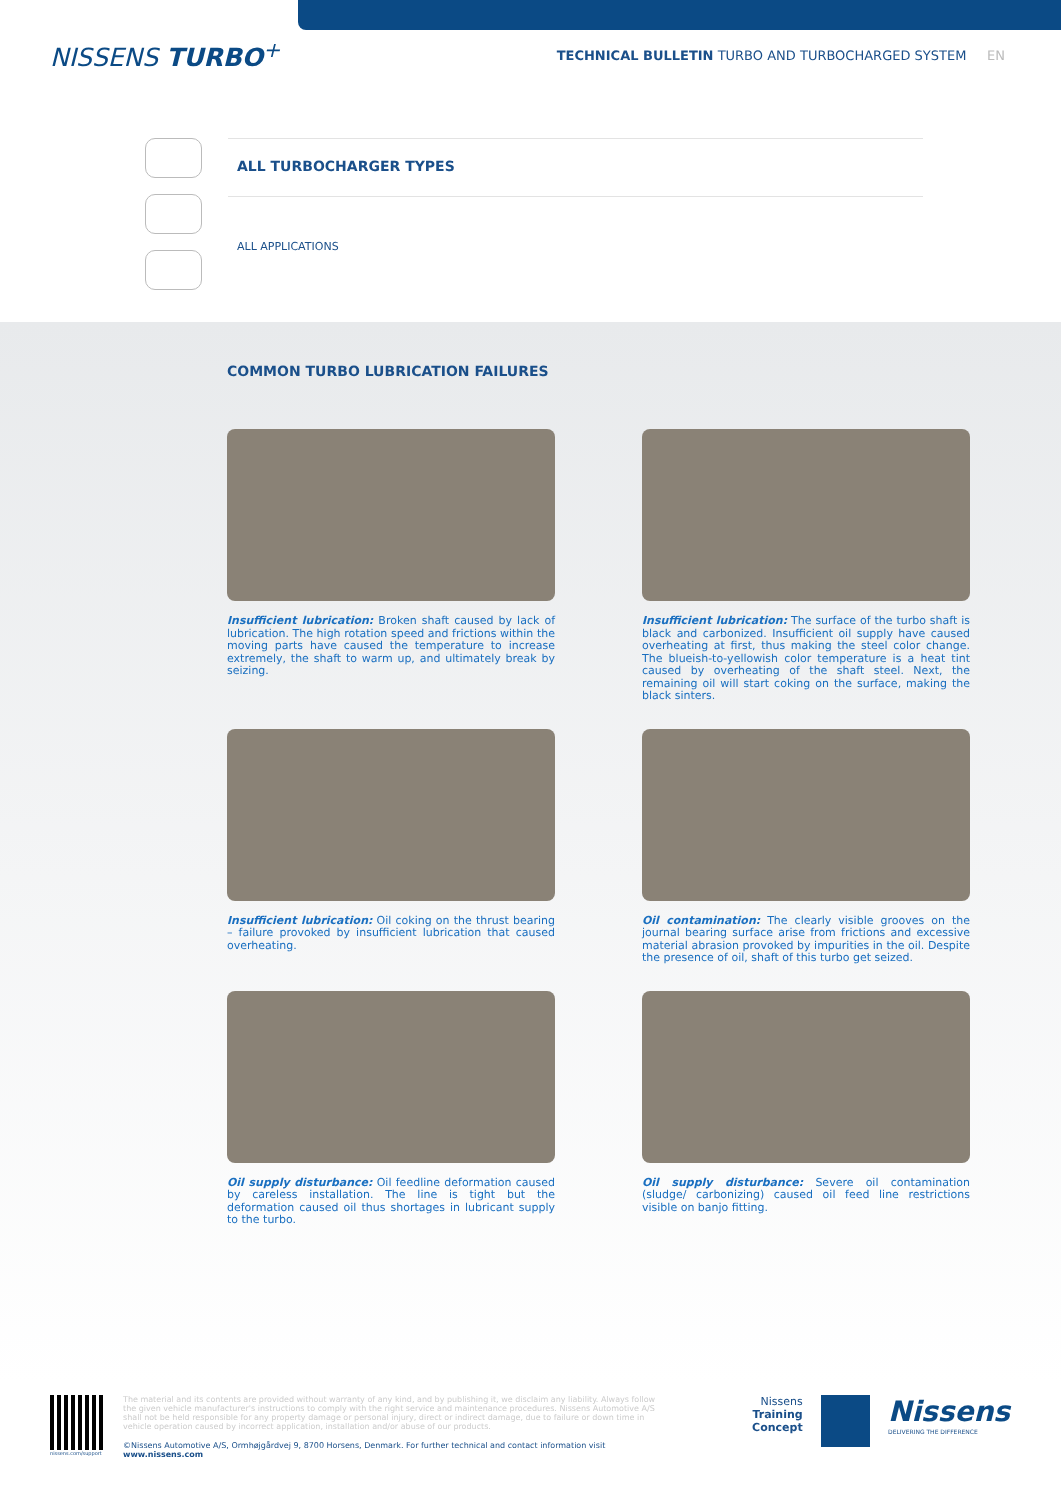NISSENS TURBO<sup>+</sup>
TECHNICAL BULLETIN TURBO AND TURBOCHARGED SYSTEM EN
ALL TURBOCHARGER TYPES
ALL APPLICATIONS
COMMON TURBO LUBRICATION FAILURES
Insufficient lubrication: Broken shaft caused by lack of lubrication. The high rotation speed and frictions within the moving parts have caused the temperature to increase extremely, the shaft to warm up, and ultimately break by seizing.
Insufficient lubrication: The surface of the turbo shaft is black and carbonized. Insufficient oil supply have caused overheating at first, thus making the steel color change. The blueish-to-yellowish color temperature is a heat tint caused by overheating of the shaft steel. Next, the remaining oil will start coking on the surface, making the black sinters.
Insufficient lubrication: Oil coking on the thrust bearing – failure provoked by insufficient lubrication that caused overheating.
Oil contamination: The clearly visible grooves on the journal bearing surface arise from frictions and excessive material abrasion provoked by impurities in the oil. Despite the presence of oil, shaft of this turbo get seized.
Oil supply disturbance: Oil feedline deformation caused by careless installation. The line is tight but the deformation caused oil thus shortages in lubricant supply to the turbo.
Oil supply disturbance: Severe oil contamination (sludge/ carbonizing) caused oil feed line restrictions visible on banjo fitting.
nissens.com/support
The material and its contents are provided without warranty of any kind, and by publishing it, we disclaim any liability. Always follow the given vehicle manufacturer's instructions to comply with the right service and maintenance procedures. Nissens Automotive A/S shall not be held responsible for any property damage or personal injury, direct or indirect damage, due to failure or down time in vehicle operation caused by incorrect application, installation and/or abuse of our products.
©Nissens Automotive A/S, Ormhøjgårdvej 9, 8700 Horsens, Denmark. For further technical and contact information visit www.nissens.com
Nissens
Training
Concept
Nissens
DELIVERING THE DIFFERENCE